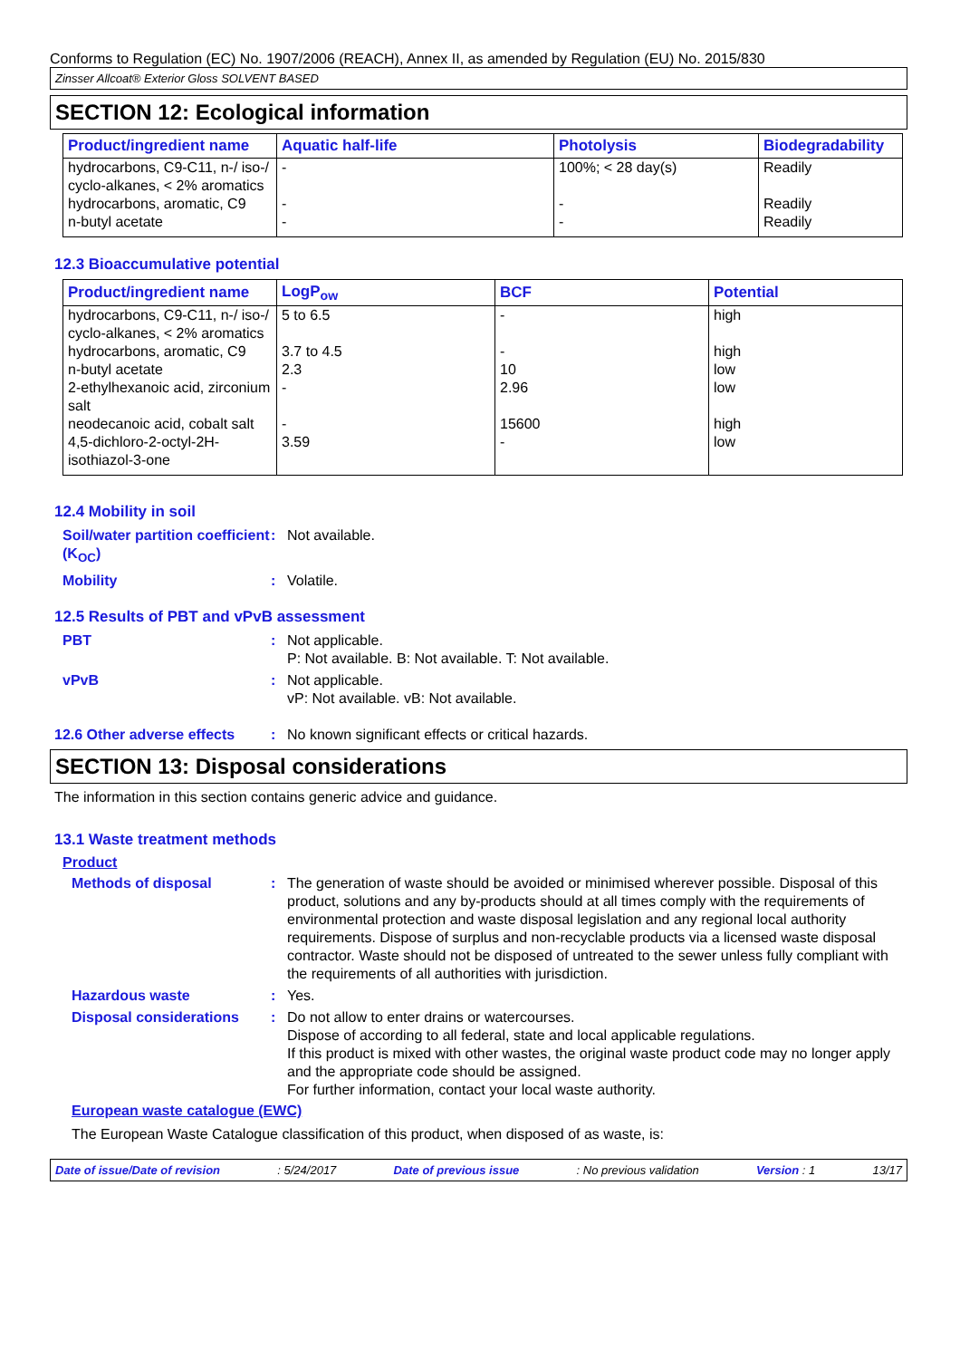Conforms to Regulation (EC) No. 1907/2006 (REACH), Annex II, as amended by Regulation (EU) No. 2015/830
Zinsser Allcoat® Exterior Gloss SOLVENT BASED
SECTION 12: Ecological information
| Product/ingredient name | Aquatic half-life | Photolysis | Biodegradability |
| --- | --- | --- | --- |
| hydrocarbons, C9-C11, n-/ iso-/ cyclo-alkanes, < 2% aromatics | - | 100%; < 28 day(s) | Readily |
| hydrocarbons, aromatic, C9 | - | - | Readily |
| n-butyl acetate | - | - | Readily |
12.3 Bioaccumulative potential
| Product/ingredient name | LogP<sub>ow</sub> | BCF | Potential |
| --- | --- | --- | --- |
| hydrocarbons, C9-C11, n-/ iso-/ cyclo-alkanes, < 2% aromatics | 5 to 6.5 | - | high |
| hydrocarbons, aromatic, C9 | 3.7 to 4.5 | - | high |
| n-butyl acetate | 2.3 | 10 | low |
| 2-ethylhexanoic acid, zirconium salt | - | 2.96 | low |
| neodecanoic acid, cobalt salt | - | 15600 | high |
| 4,5-dichloro-2-octyl-2H-isothiazol-3-one | 3.59 | - | low |
12.4 Mobility in soil
Soil/water partition coefficient (K<sub>OC</sub>)
: Not available.
Mobility : Volatile.
12.5 Results of PBT and vPvB assessment
PBT : Not applicable.
P: Not available. B: Not available. T: Not available.
vPvB : Not applicable.
vP: Not available. vB: Not available.
12.6 Other adverse effects
: No known significant effects or critical hazards.
SECTION 13: Disposal considerations
The information in this section contains generic advice and guidance.
13.1 Waste treatment methods
Product
Methods of disposal : The generation of waste should be avoided or minimised wherever possible. Disposal of this product, solutions and any by-products should at all times comply with the requirements of environmental protection and waste disposal legislation and any regional local authority requirements. Dispose of surplus and non-recyclable products via a licensed waste disposal contractor. Waste should not be disposed of untreated to the sewer unless fully compliant with the requirements of all authorities with jurisdiction.
Hazardous waste : Yes.
Disposal considerations
: Do not allow to enter drains or watercourses.
Dispose of according to all federal, state and local applicable regulations.
If this product is mixed with other wastes, the original waste product code may no longer apply and the appropriate code should be assigned.
For further information, contact your local waste authority.
European waste catalogue (EWC)
The European Waste Catalogue classification of this product, when disposed of as waste, is:
Date of issue/Date of revision: 5/24/2017 Date of previous issue: No previous validation Version : 1 13/17